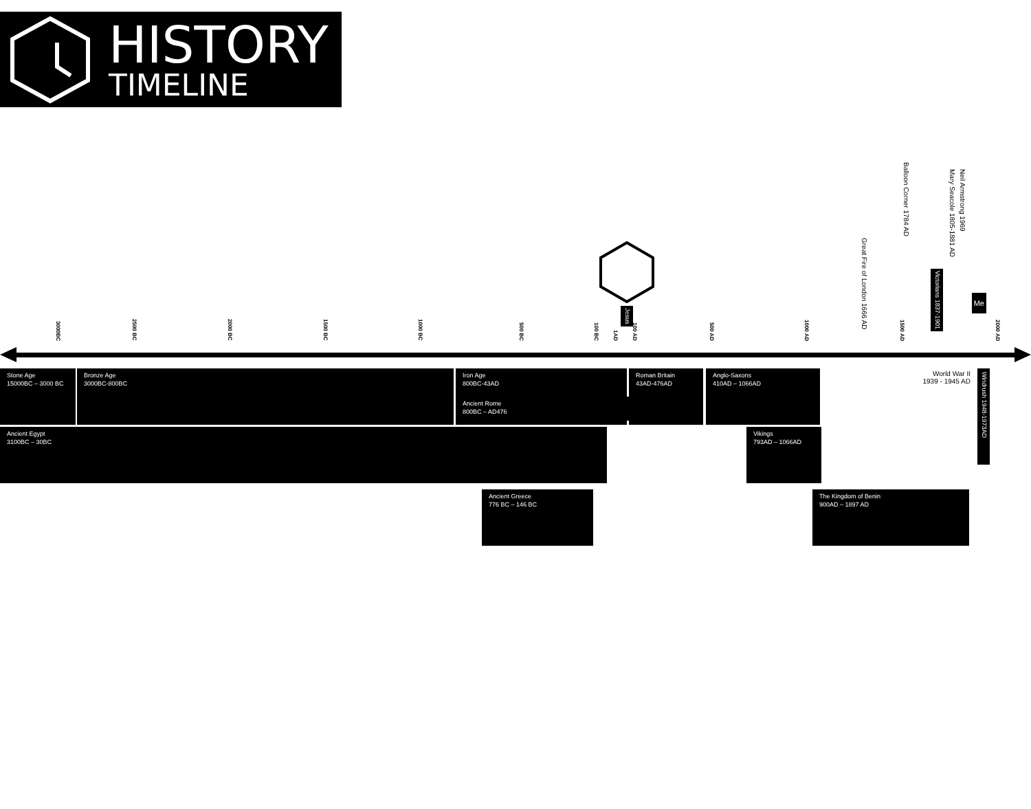HISTORY
TIMELINE
Jesus
Great Fire of London 1666 AD
Balloon Corner 1784 AD
Victorians 1837-1901
Mary Seacole 1805-1881 AD
Neil Armstrong 1969
Me
3000BC
2500 BC
2000 BC
1500 BC
1000 BC
500 BC
100 BC
1AD
100 AD
500 AD
1000 AD
1500 AD
2000 AD
Stone Age
15000BC – 3000 BC
Bronze Age
3000BC-800BC
Iron Age
800BC-43AD
Roman Britain
43AD-476AD
Anglo-Saxons
410AD – 1066AD
World War II
1939 - 1945 AD
Windrush 1948-1973AD
Ancient Rome
800BC – AD476
Ancient Egypt
3100BC – 30BC
Vikings
793AD – 1066AD
Ancient Greece
776 BC – 146 BC
The Kingdom of Benin
900AD – 1897 AD